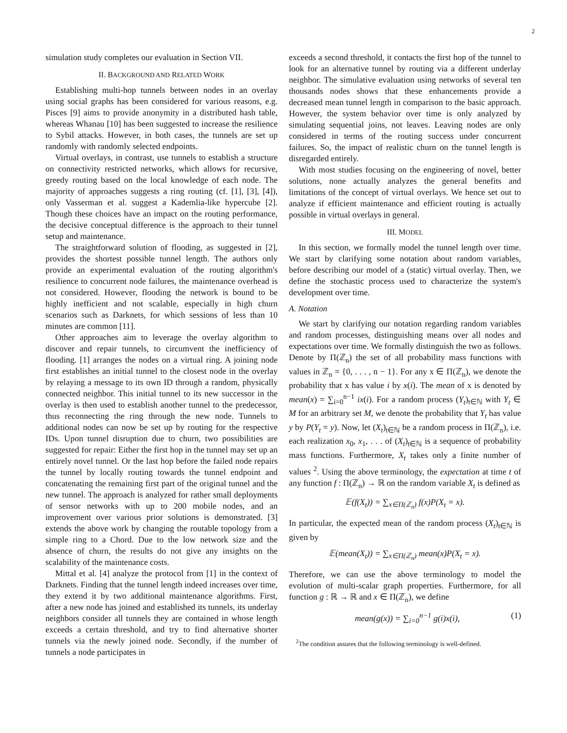2
simulation study completes our evaluation in Section VII.
II. BACKGROUND AND RELATED WORK
Establishing multi-hop tunnels between nodes in an overlay using social graphs has been considered for various reasons, e.g. Pisces [9] aims to provide anonymity in a distributed hash table, whereas Whanau [10] has been suggested to increase the resilience to Sybil attacks. However, in both cases, the tunnels are set up randomly with randomly selected endpoints.
Virtual overlays, in contrast, use tunnels to establish a structure on connectivity restricted networks, which allows for recursive, greedy routing based on the local knowledge of each node. The majority of approaches suggests a ring routing (cf. [1], [3], [4]), only Vasserman et al. suggest a Kademlia-like hypercube [2]. Though these choices have an impact on the routing performance, the decisive conceptual difference is the approach to their tunnel setup and maintenance.
The straightforward solution of flooding, as suggested in [2], provides the shortest possible tunnel length. The authors only provide an experimental evaluation of the routing algorithm's resilience to concurrent node failures, the maintenance overhead is not considered. However, flooding the network is bound to be highly inefficient and not scalable, especially in high churn scenarios such as Darknets, for which sessions of less than 10 minutes are common [11].
Other approaches aim to leverage the overlay algorithm to discover and repair tunnels, to circumvent the inefficiency of flooding. [1] arranges the nodes on a virtual ring. A joining node first establishes an initial tunnel to the closest node in the overlay by relaying a message to its own ID through a random, physically connected neighbor. This initial tunnel to its new successor in the overlay is then used to establish another tunnel to the predecessor, thus reconnecting the ring through the new node. Tunnels to additional nodes can now be set up by routing for the respective IDs. Upon tunnel disruption due to churn, two possibilities are suggested for repair: Either the first hop in the tunnel may set up an entirely novel tunnel. Or the last hop before the failed node repairs the tunnel by locally routing towards the tunnel endpoint and concatenating the remaining first part of the original tunnel and the new tunnel. The approach is analyzed for rather small deployments of sensor networks with up to 200 mobile nodes, and an improvement over various prior solutions is demonstrated. [3] extends the above work by changing the routable topology from a simple ring to a Chord. Due to the low network size and the absence of churn, the results do not give any insights on the scalability of the maintenance costs.
Mittal et al. [4] analyze the protocol from [1] in the context of Darknets. Finding that the tunnel length indeed increases over time, they extend it by two additional maintenance algorithms. First, after a new node has joined and established its tunnels, its underlay neighbors consider all tunnels they are contained in whose length exceeds a certain threshold, and try to find alternative shorter tunnels via the newly joined node. Secondly, if the number of tunnels a node participates in
exceeds a second threshold, it contacts the first hop of the tunnel to look for an alternative tunnel by routing via a different underlay neighbor. The simulative evaluation using networks of several ten thousands nodes shows that these enhancements provide a decreased mean tunnel length in comparison to the basic approach. However, the system behavior over time is only analyzed by simulating sequential joins, not leaves. Leaving nodes are only considered in terms of the routing success under concurrent failures. So, the impact of realistic churn on the tunnel length is disregarded entirely.
With most studies focusing on the engineering of novel, better solutions, none actually analyzes the general benefits and limitations of the concept of virtual overlays. We hence set out to analyze if efficient maintenance and efficient routing is actually possible in virtual overlays in general.
III. MODEL
In this section, we formally model the tunnel length over time. We start by clarifying some notation about random variables, before describing our model of a (static) virtual overlay. Then, we define the stochastic process used to characterize the system's development over time.
A. Notation
We start by clarifying our notation regarding random variables and random processes, distinguishing means over all nodes and expectations over time. We formally distinguish the two as follows. Denote by Π(ℤ<sub>n</sub>) the set of all probability mass functions with values in ℤ<sub>n</sub> = {0, . . . , n − 1}. For any x ∈ Π(ℤ<sub>n</sub>), we denote the probability that x has value i by x(i). The mean of x is denoted by mean(x) = ∑<sub>i=0</sub><sup>n−1</sup> ix(i). For a random process (Y<sub>t</sub>)<sub>t∈ℕ</sub> with Y<sub>t</sub> ∈ M for an arbitrary set M, we denote the probability that Y<sub>t</sub> has value y by P(Y<sub>t</sub> = y). Now, let (X<sub>t</sub>)<sub>t∈ℕ</sub> be a random process in Π(ℤ<sub>n</sub>), i.e. each realization x<sub>0</sub>, x<sub>1</sub>, . . . of (X<sub>t</sub>)<sub>t∈ℕ</sub> is a sequence of probability mass functions. Furthermore, X<sub>t</sub> takes only a finite number of values <sup>2</sup>. Using the above terminology, the expectation at time t of any function f : Π(ℤ<sub>n</sub>) → ℝ on the random variable X<sub>t</sub> is defined as
𝔼(f(X<sub>t</sub>)) = ∑<sub>x∈Π(ℤ<sub>n</sub>)</sub> f(x)P(X<sub>t</sub> = x).
In particular, the expected mean of the random process (X<sub>t</sub>)<sub>t∈ℕ</sub> is given by
𝔼(mean(X<sub>t</sub>)) = ∑<sub>x∈Π(ℤ<sub>n</sub>)</sub> mean(x)P(X<sub>t</sub> = x).
Therefore, we can use the above terminology to model the evolution of multi-scalar graph properties. Furthermore, for all function g : ℝ → ℝ and x ∈ Π(ℤ<sub>n</sub>), we define
mean(g(x)) = ∑<sub>i=0</sub><sup>n−1</sup> g(i)x(i), (1)
<sup>2</sup> The condition assures that the following terminology is well-defined.